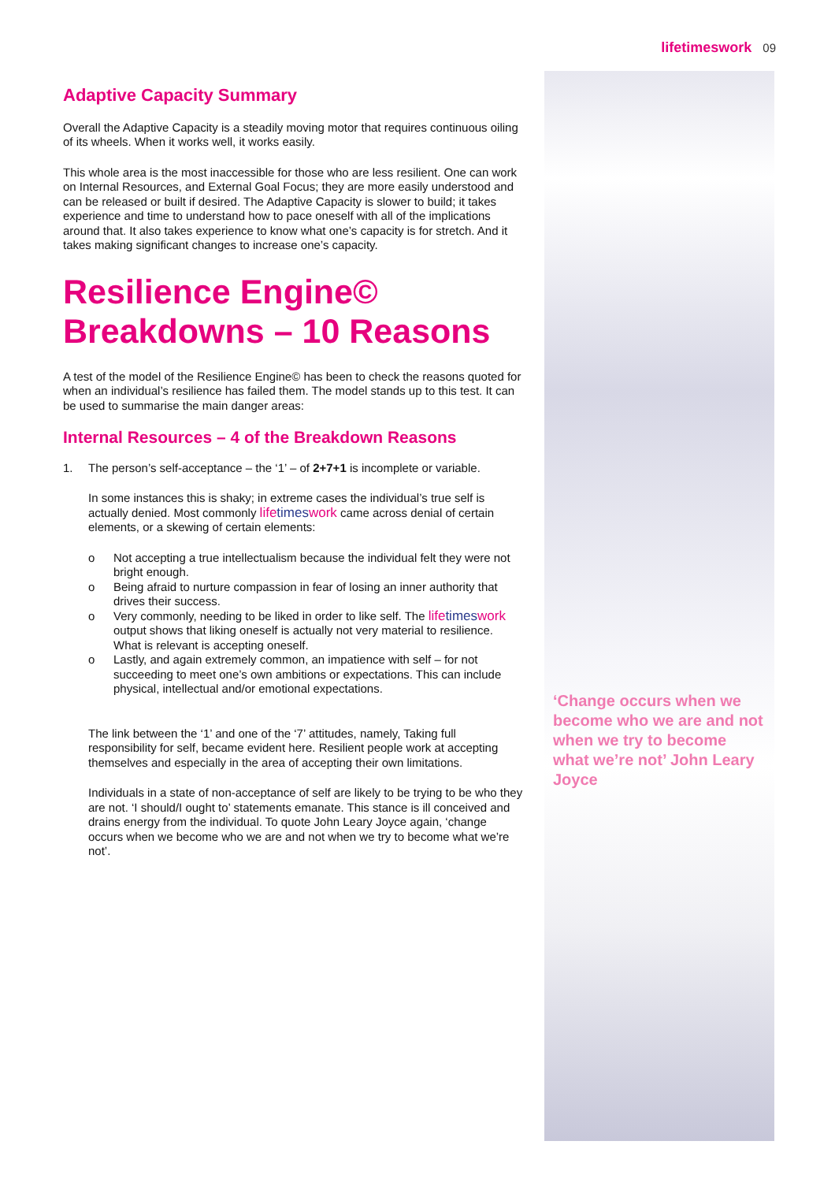lifetimeswork 09
‘Change occurs when we become who we are and not when we try to become what we’re not’ John Leary Joyce
Adaptive Capacity Summary
Overall the Adaptive Capacity is a steadily moving motor that requires continuous oiling of its wheels. When it works well, it works easily.
This whole area is the most inaccessible for those who are less resilient. One can work on Internal Resources, and External Goal Focus; they are more easily understood and can be released or built if desired. The Adaptive Capacity is slower to build; it takes experience and time to understand how to pace oneself with all of the implications around that. It also takes experience to know what one’s capacity is for stretch. And it takes making significant changes to increase one’s capacity.
Resilience Engine© Breakdowns – 10 Reasons
A test of the model of the Resilience Engine© has been to check the reasons quoted for when an individual’s resilience has failed them. The model stands up to this test. It can be used to summarise the main danger areas:
Internal Resources – 4 of the Breakdown Reasons
1. The person’s self-acceptance – the ‘1’ – of 2+7+1 is incomplete or variable.
In some instances this is shaky; in extreme cases the individual’s true self is actually denied. Most commonly lifetimeswork came across denial of certain elements, or a skewing of certain elements:
o Not accepting a true intellectualism because the individual felt they were not bright enough.
o Being afraid to nurture compassion in fear of losing an inner authority that drives their success.
o Very commonly, needing to be liked in order to like self. The lifetimeswork output shows that liking oneself is actually not very material to resilience. What is relevant is accepting oneself.
o Lastly, and again extremely common, an impatience with self – for not succeeding to meet one’s own ambitions or expectations. This can include physical, intellectual and/or emotional expectations.
The link between the ‘1’ and one of the ‘7’ attitudes, namely, Taking full responsibility for self, became evident here. Resilient people work at accepting themselves and especially in the area of accepting their own limitations.
Individuals in a state of non-acceptance of self are likely to be trying to be who they are not. ‘I should/I ought to’ statements emanate. This stance is ill conceived and drains energy from the individual. To quote John Leary Joyce again, ‘change occurs when we become who we are and not when we try to become what we’re not’.